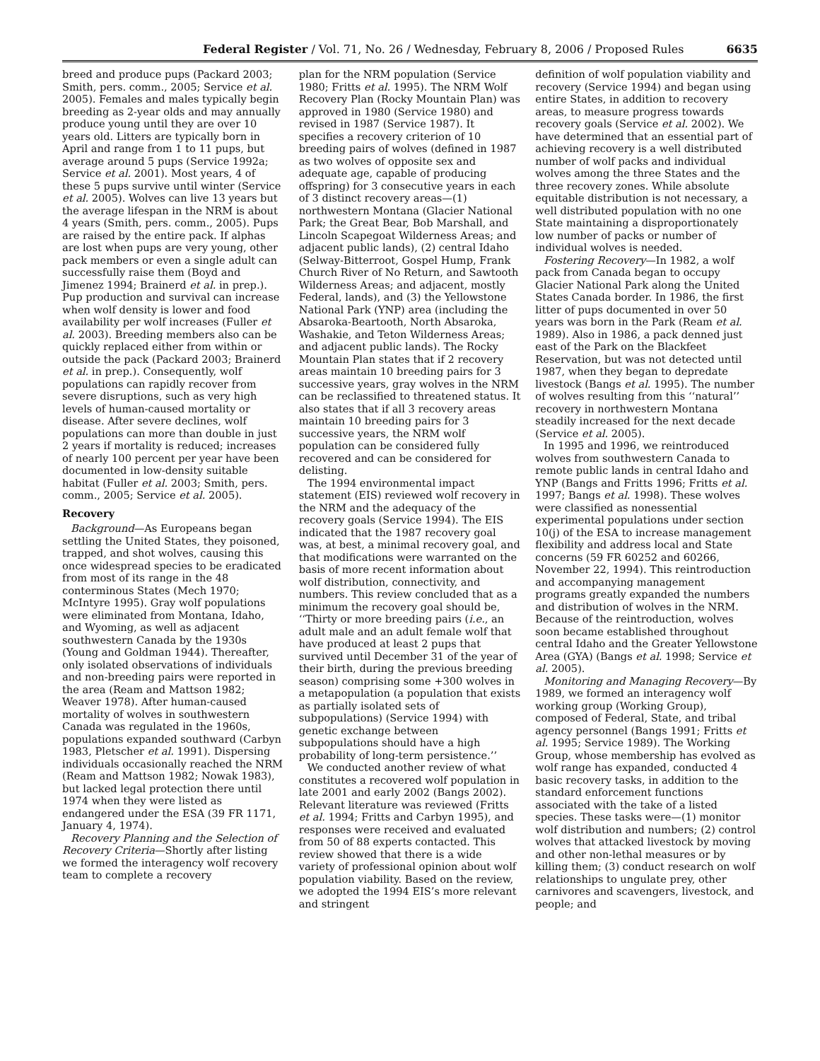Federal Register / Vol. 71, No. 26 / Wednesday, February 8, 2006 / Proposed Rules 6635
breed and produce pups (Packard 2003; Smith, pers. comm., 2005; Service et al. 2005). Females and males typically begin breeding as 2-year olds and may annually produce young until they are over 10 years old. Litters are typically born in April and range from 1 to 11 pups, but average around 5 pups (Service 1992a; Service et al. 2001). Most years, 4 of these 5 pups survive until winter (Service et al. 2005). Wolves can live 13 years but the average lifespan in the NRM is about 4 years (Smith, pers. comm., 2005). Pups are raised by the entire pack. If alphas are lost when pups are very young, other pack members or even a single adult can successfully raise them (Boyd and Jimenez 1994; Brainerd et al. in prep.). Pup production and survival can increase when wolf density is lower and food availability per wolf increases (Fuller et al. 2003). Breeding members also can be quickly replaced either from within or outside the pack (Packard 2003; Brainerd et al. in prep.). Consequently, wolf populations can rapidly recover from severe disruptions, such as very high levels of human-caused mortality or disease. After severe declines, wolf populations can more than double in just 2 years if mortality is reduced; increases of nearly 100 percent per year have been documented in low-density suitable habitat (Fuller et al. 2003; Smith, pers. comm., 2005; Service et al. 2005).
Recovery
Background—As Europeans began settling the United States, they poisoned, trapped, and shot wolves, causing this once widespread species to be eradicated from most of its range in the 48 conterminous States (Mech 1970; McIntyre 1995). Gray wolf populations were eliminated from Montana, Idaho, and Wyoming, as well as adjacent southwestern Canada by the 1930s (Young and Goldman 1944). Thereafter, only isolated observations of individuals and non-breeding pairs were reported in the area (Ream and Mattson 1982; Weaver 1978). After human-caused mortality of wolves in southwestern Canada was regulated in the 1960s, populations expanded southward (Carbyn 1983, Pletscher et al. 1991). Dispersing individuals occasionally reached the NRM (Ream and Mattson 1982; Nowak 1983), but lacked legal protection there until 1974 when they were listed as endangered under the ESA (39 FR 1171, January 4, 1974).
Recovery Planning and the Selection of Recovery Criteria—Shortly after listing we formed the interagency wolf recovery team to complete a recovery
plan for the NRM population (Service 1980; Fritts et al. 1995). The NRM Wolf Recovery Plan (Rocky Mountain Plan) was approved in 1980 (Service 1980) and revised in 1987 (Service 1987). It specifies a recovery criterion of 10 breeding pairs of wolves (defined in 1987 as two wolves of opposite sex and adequate age, capable of producing offspring) for 3 consecutive years in each of 3 distinct recovery areas—(1) northwestern Montana (Glacier National Park; the Great Bear, Bob Marshall, and Lincoln Scapegoat Wilderness Areas; and adjacent public lands), (2) central Idaho (Selway-Bitterroot, Gospel Hump, Frank Church River of No Return, and Sawtooth Wilderness Areas; and adjacent, mostly Federal, lands), and (3) the Yellowstone National Park (YNP) area (including the Absaroka-Beartooth, North Absaroka, Washakie, and Teton Wilderness Areas; and adjacent public lands). The Rocky Mountain Plan states that if 2 recovery areas maintain 10 breeding pairs for 3 successive years, gray wolves in the NRM can be reclassified to threatened status. It also states that if all 3 recovery areas maintain 10 breeding pairs for 3 successive years, the NRM wolf population can be considered fully recovered and can be considered for delisting.
The 1994 environmental impact statement (EIS) reviewed wolf recovery in the NRM and the adequacy of the recovery goals (Service 1994). The EIS indicated that the 1987 recovery goal was, at best, a minimal recovery goal, and that modifications were warranted on the basis of more recent information about wolf distribution, connectivity, and numbers. This review concluded that as a minimum the recovery goal should be, ‘‘Thirty or more breeding pairs (i.e., an adult male and an adult female wolf that have produced at least 2 pups that survived until December 31 of the year of their birth, during the previous breeding season) comprising some +300 wolves in a metapopulation (a population that exists as partially isolated sets of subpopulations) (Service 1994) with genetic exchange between subpopulations should have a high probability of long-term persistence.’’
We conducted another review of what constitutes a recovered wolf population in late 2001 and early 2002 (Bangs 2002). Relevant literature was reviewed (Fritts et al. 1994; Fritts and Carbyn 1995), and responses were received and evaluated from 50 of 88 experts contacted. This review showed that there is a wide variety of professional opinion about wolf population viability. Based on the review, we adopted the 1994 EIS’s more relevant and stringent
definition of wolf population viability and recovery (Service 1994) and began using entire States, in addition to recovery areas, to measure progress towards recovery goals (Service et al. 2002). We have determined that an essential part of achieving recovery is a well distributed number of wolf packs and individual wolves among the three States and the three recovery zones. While absolute equitable distribution is not necessary, a well distributed population with no one State maintaining a disproportionately low number of packs or number of individual wolves is needed.
Fostering Recovery—In 1982, a wolf pack from Canada began to occupy Glacier National Park along the United States Canada border. In 1986, the first litter of pups documented in over 50 years was born in the Park (Ream et al. 1989). Also in 1986, a pack denned just east of the Park on the Blackfeet Reservation, but was not detected until 1987, when they began to depredate livestock (Bangs et al. 1995). The number of wolves resulting from this ‘‘natural’’ recovery in northwestern Montana steadily increased for the next decade (Service et al. 2005).
In 1995 and 1996, we reintroduced wolves from southwestern Canada to remote public lands in central Idaho and YNP (Bangs and Fritts 1996; Fritts et al. 1997; Bangs et al. 1998). These wolves were classified as nonessential experimental populations under section 10(j) of the ESA to increase management flexibility and address local and State concerns (59 FR 60252 and 60266, November 22, 1994). This reintroduction and accompanying management programs greatly expanded the numbers and distribution of wolves in the NRM. Because of the reintroduction, wolves soon became established throughout central Idaho and the Greater Yellowstone Area (GYA) (Bangs et al. 1998; Service et al. 2005).
Monitoring and Managing Recovery—By 1989, we formed an interagency wolf working group (Working Group), composed of Federal, State, and tribal agency personnel (Bangs 1991; Fritts et al. 1995; Service 1989). The Working Group, whose membership has evolved as wolf range has expanded, conducted 4 basic recovery tasks, in addition to the standard enforcement functions associated with the take of a listed species. These tasks were—(1) monitor wolf distribution and numbers; (2) control wolves that attacked livestock by moving and other non-lethal measures or by killing them; (3) conduct research on wolf relationships to ungulate prey, other carnivores and scavengers, livestock, and people; and